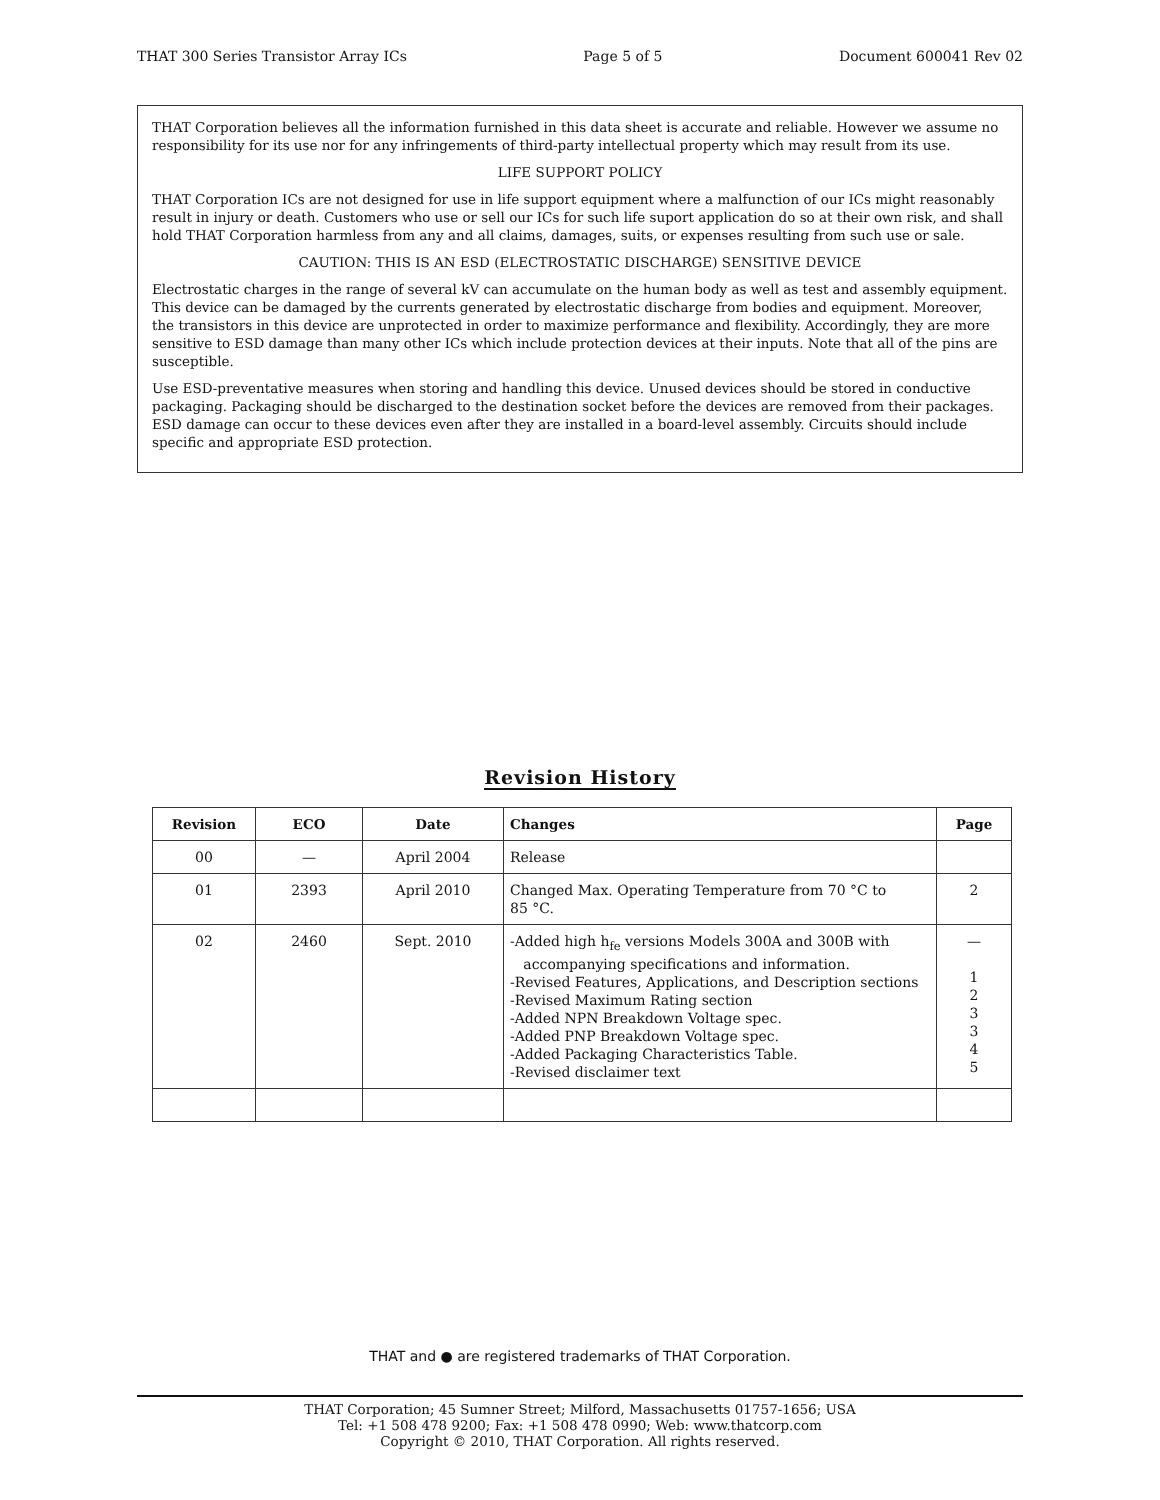THAT 300 Series Transistor Array ICs Page 5 of 5 Document 600041 Rev 02
THAT Corporation believes all the information furnished in this data sheet is accurate and reliable. However we assume no responsibility for its use nor for any infringements of third-party intellectual property which may result from its use.
LIFE SUPPORT POLICY
THAT Corporation ICs are not designed for use in life support equipment where a malfunction of our ICs might reasonably result in injury or death. Customers who use or sell our ICs for such life suport application do so at their own risk, and shall hold THAT Corporation harmless from any and all claims, damages, suits, or expenses resulting from such use or sale.
CAUTION: THIS IS AN ESD (ELECTROSTATIC DISCHARGE) SENSITIVE DEVICE
Electrostatic charges in the range of several kV can accumulate on the human body as well as test and assembly equipment. This device can be damaged by the currents generated by electrostatic discharge from bodies and equipment. Moreover, the transistors in this device are unprotected in order to maximize performance and flexibility. Accordingly, they are more sensitive to ESD damage than many other ICs which include protection devices at their inputs. Note that all of the pins are susceptible.
Use ESD-preventative measures when storing and handling this device. Unused devices should be stored in conductive packaging. Packaging should be discharged to the destination socket before the devices are removed from their packages. ESD damage can occur to these devices even after they are installed in a board-level assembly. Circuits should include specific and appropriate ESD protection.
Revision History
| Revision | ECO | Date | Changes | Page |
| --- | --- | --- | --- | --- |
| 00 | — | April 2004 | Release | |
| 01 | 2393 | April 2010 | Changed Max. Operating Temperature from 70 °C to 85 °C. | 2 |
| 02 | 2460 | Sept. 2010 | -Added high h<sub>fe</sub> versions Models 300A and 300B with accompanying specifications and information. -Revised Features, Applications, and Description sections -Revised Maximum Rating section -Added NPN Breakdown Voltage spec. -Added PNP Breakdown Voltage spec. -Added Packaging Characteristics Table. -Revised disclaimer text | — 1 2 3 3 4 5 |
THAT and ● are registered trademarks of THAT Corporation.
THAT Corporation; 45 Sumner Street; Milford, Massachusetts 01757-1656; USA
Tel: +1 508 478 9200; Fax: +1 508 478 0990; Web: www.thatcorp.com
Copyright © 2010, THAT Corporation. All rights reserved.